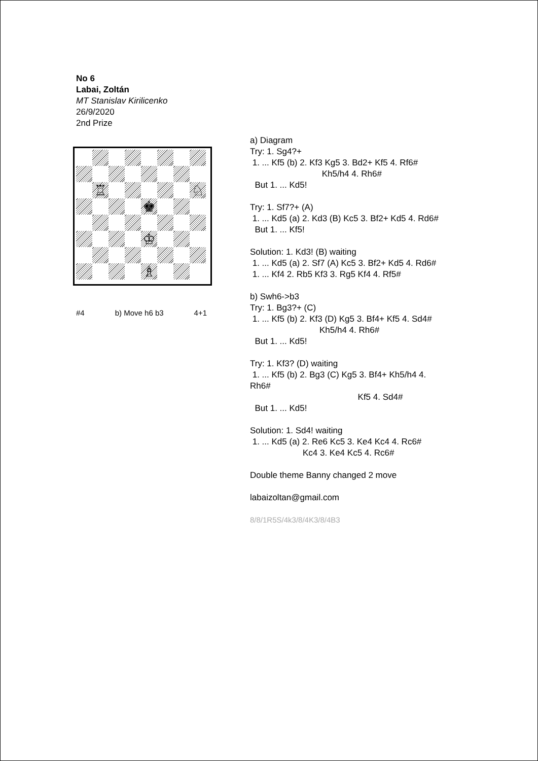No 6
Labai, Zoltán
MT Stanislav Kirilicenko
26/9/2020
2nd Prize
♖
♘
♚
♔
♗
#4 b) Move h6 b3 4+1
a) Diagram Try: 1. Sg4?+ 1. ... Kf5 (b) 2. Kf3 Kg5 3. Bd2+ Kf5 4. Rf6# Kh5/h4 4. Rh6# But 1. ... Kd5! Try: 1. Sf7?+ (A) 1. ... Kd5 (a) 2. Kd3 (B) Kc5 3. Bf2+ Kd5 4. Rd6# But 1. ... Kf5! Solution: 1. Kd3! (B) waiting 1. ... Kd5 (a) 2. Sf7 (A) Kc5 3. Bf2+ Kd5 4. Rd6# 1. ... Kf4 2. Rb5 Kf3 3. Rg5 Kf4 4. Rf5# b) Swh6->b3 Try: 1. Bg3?+ (C) 1. ... Kf5 (b) 2. Kf3 (D) Kg5 3. Bf4+ Kf5 4. Sd4# Kh5/h4 4. Rh6# But 1. ... Kd5! Try: 1. Kf3? (D) waiting 1. ... Kf5 (b) 2. Bg3 (C) Kg5 3. Bf4+ Kh5/h4 4. Rh6# Kf5 4. Sd4# But 1. ... Kd5! Solution: 1. Sd4! waiting 1. ... Kd5 (a) 2. Re6 Kc5 3. Ke4 Kc4 4. Rc6# Kc4 3. Ke4 Kc5 4. Rc6# Double theme Banny changed 2 move labaizoltan@gmail.com 8/8/1R5S/4k3/8/4K3/8/4B3